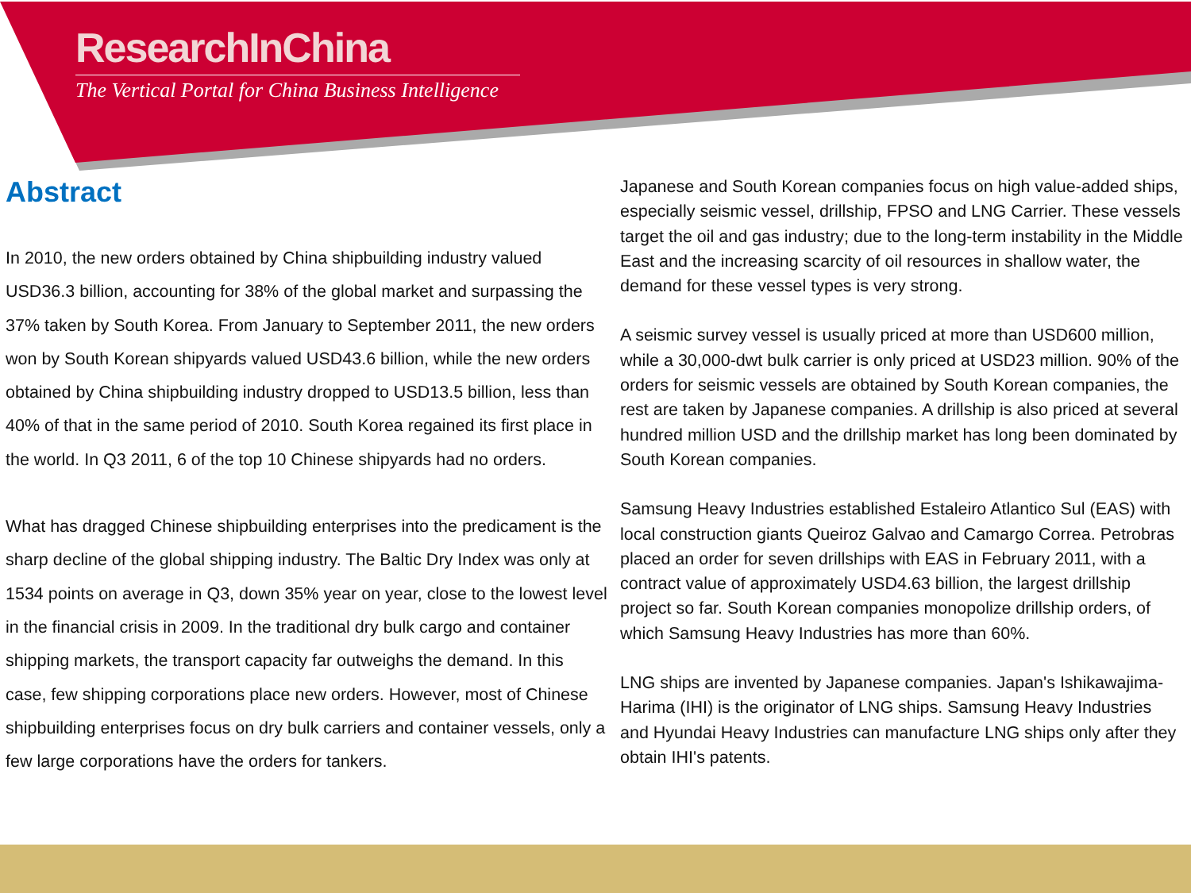ResearchInChina
The Vertical Portal for China Business Intelligence
Abstract
In 2010, the new orders obtained by China shipbuilding industry valued USD36.3 billion, accounting for 38% of the global market and surpassing the 37% taken by South Korea. From January to September 2011, the new orders won by South Korean shipyards valued USD43.6 billion, while the new orders obtained by China shipbuilding industry dropped to USD13.5 billion, less than 40% of that in the same period of 2010. South Korea regained its first place in the world. In Q3 2011, 6 of the top 10 Chinese shipyards had no orders.
What has dragged Chinese shipbuilding enterprises into the predicament is the sharp decline of the global shipping industry. The Baltic Dry Index was only at 1534 points on average in Q3, down 35% year on year, close to the lowest level in the financial crisis in 2009. In the traditional dry bulk cargo and container shipping markets, the transport capacity far outweighs the demand. In this case, few shipping corporations place new orders. However, most of Chinese shipbuilding enterprises focus on dry bulk carriers and container vessels, only a few large corporations have the orders for tankers.
Japanese and South Korean companies focus on high value-added ships, especially seismic vessel, drillship, FPSO and LNG Carrier. These vessels target the oil and gas industry; due to the long-term instability in the Middle East and the increasing scarcity of oil resources in shallow water, the demand for these vessel types is very strong.
A seismic survey vessel is usually priced at more than USD600 million, while a 30,000-dwt bulk carrier is only priced at USD23 million. 90% of the orders for seismic vessels are obtained by South Korean companies, the rest are taken by Japanese companies. A drillship is also priced at several hundred million USD and the drillship market has long been dominated by South Korean companies.
Samsung Heavy Industries established Estaleiro Atlantico Sul (EAS) with local construction giants Queiroz Galvao and Camargo Correa. Petrobras placed an order for seven drillships with EAS in February 2011, with a contract value of approximately USD4.63 billion, the largest drillship project so far. South Korean companies monopolize drillship orders, of which Samsung Heavy Industries has more than 60%.
LNG ships are invented by Japanese companies. Japan's Ishikawajima-Harima (IHI) is the originator of LNG ships. Samsung Heavy Industries and Hyundai Heavy Industries can manufacture LNG ships only after they obtain IHI's patents.